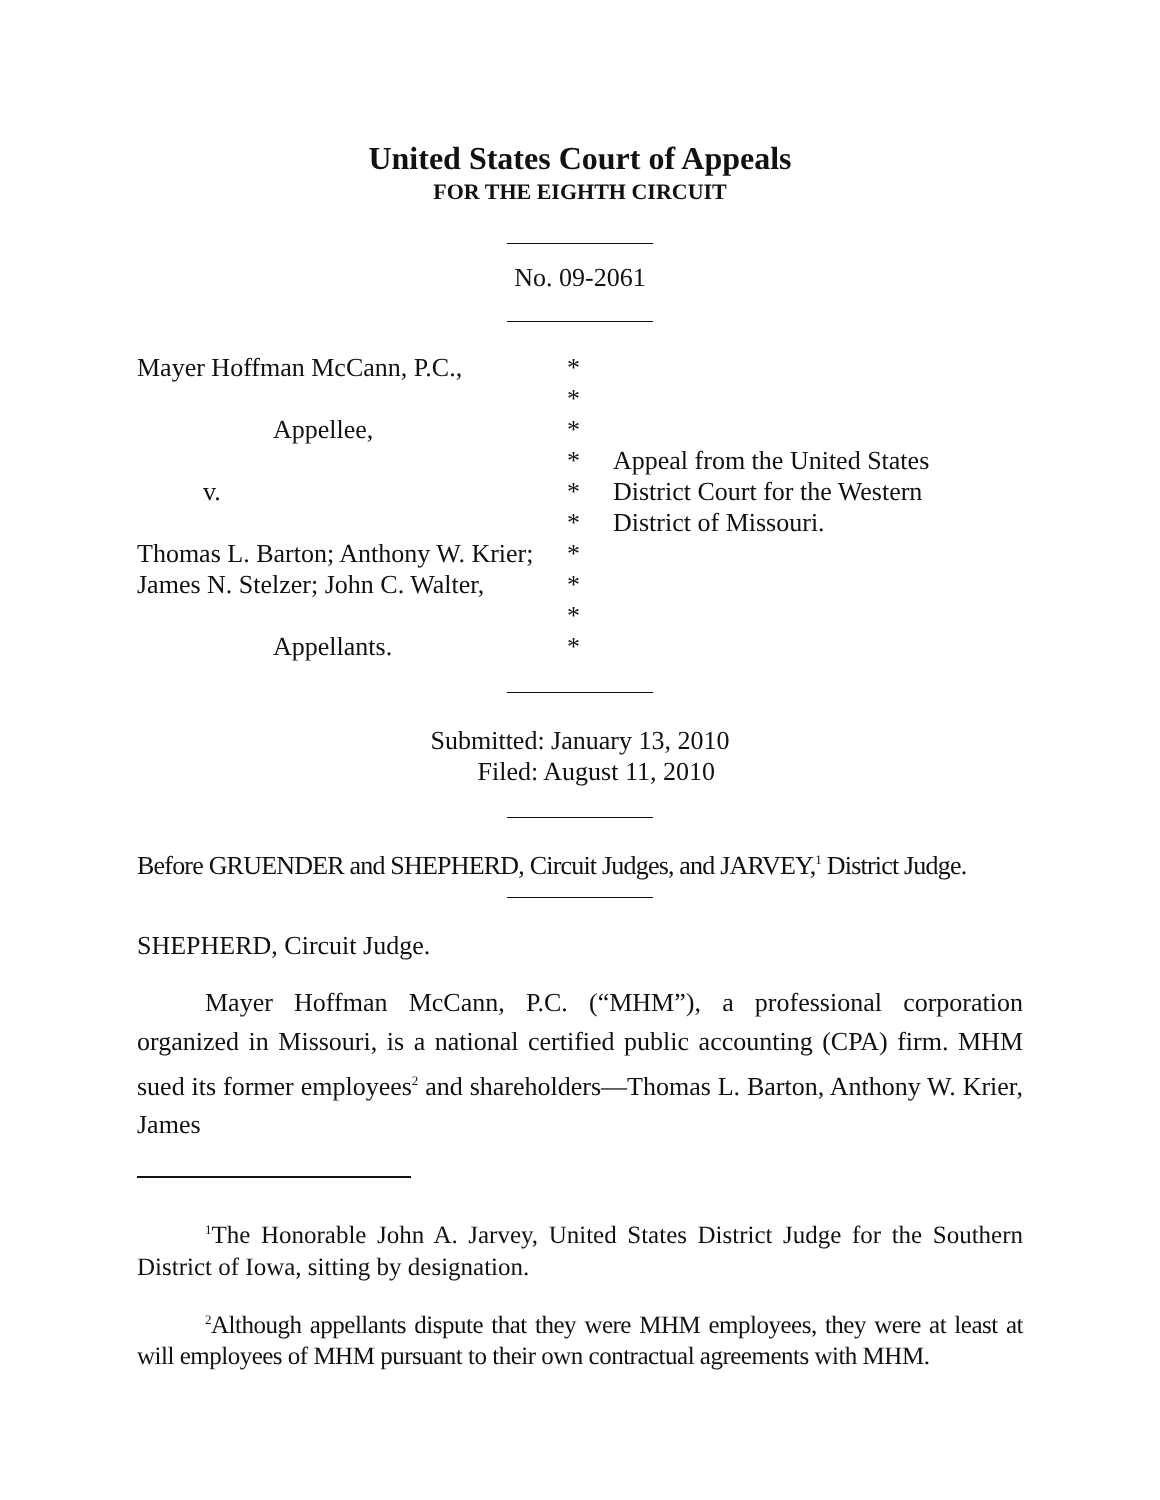United States Court of Appeals
FOR THE EIGHTH CIRCUIT
No. 09-2061
Mayer Hoffman McCann, P.C.,
Appellee,
v.
Thomas L. Barton; Anthony W. Krier;
James N. Stelzer; John C. Walter,
Appellants.
*
*
*
*
*
*
*
*
*
*
Appeal from the United States
District Court for the Western
District of Missouri.
Submitted: January 13, 2010
Filed: August 11, 2010
Before GRUENDER and SHEPHERD, Circuit Judges, and JARVEY,<sup>1</sup> District Judge.
SHEPHERD, Circuit Judge.
Mayer Hoffman McCann, P.C. (“MHM”), a professional corporation organized in Missouri, is a national certified public accounting (CPA) firm. MHM sued its former employees<sup>2</sup> and shareholders—Thomas L. Barton, Anthony W. Krier, James
<sup>1</sup> The Honorable John A. Jarvey, United States District Judge for the Southern District of Iowa, sitting by designation.
<sup>2</sup> Although appellants dispute that they were MHM employees, they were at least at will employees of MHM pursuant to their own contractual agreements with MHM.